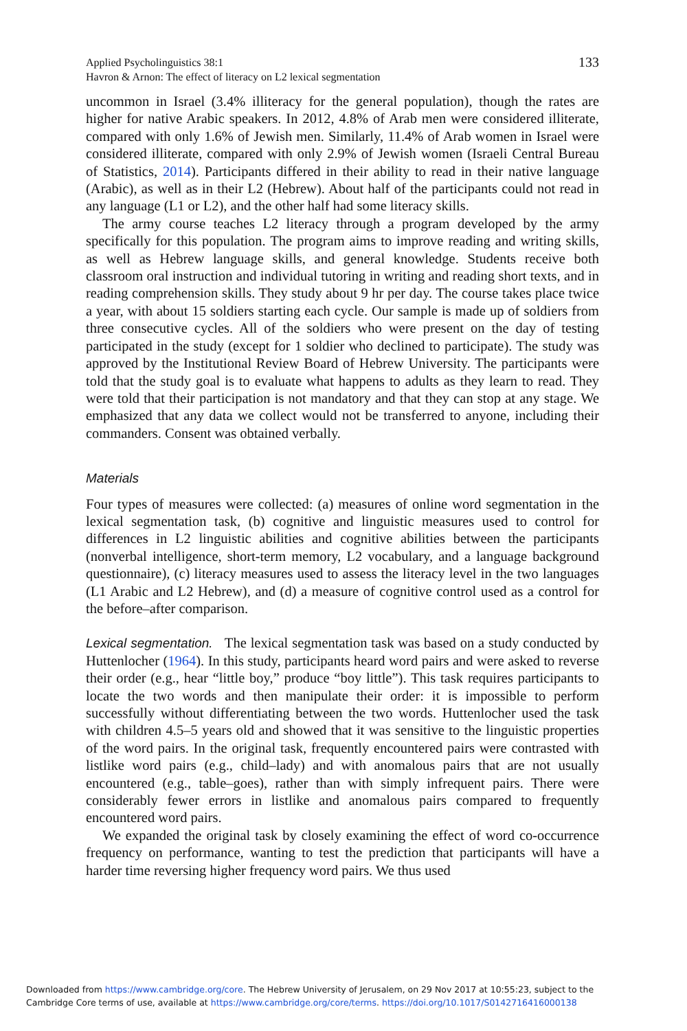Applied Psycholinguistics 38:1
Havron & Arnon: The effect of literacy on L2 lexical segmentation
133
uncommon in Israel (3.4% illiteracy for the general population), though the rates are higher for native Arabic speakers. In 2012, 4.8% of Arab men were considered illiterate, compared with only 1.6% of Jewish men. Similarly, 11.4% of Arab women in Israel were considered illiterate, compared with only 2.9% of Jewish women (Israeli Central Bureau of Statistics, 2014). Participants differed in their ability to read in their native language (Arabic), as well as in their L2 (Hebrew). About half of the participants could not read in any language (L1 or L2), and the other half had some literacy skills.
The army course teaches L2 literacy through a program developed by the army specifically for this population. The program aims to improve reading and writing skills, as well as Hebrew language skills, and general knowledge. Students receive both classroom oral instruction and individual tutoring in writing and reading short texts, and in reading comprehension skills. They study about 9 hr per day. The course takes place twice a year, with about 15 soldiers starting each cycle. Our sample is made up of soldiers from three consecutive cycles. All of the soldiers who were present on the day of testing participated in the study (except for 1 soldier who declined to participate). The study was approved by the Institutional Review Board of Hebrew University. The participants were told that the study goal is to evaluate what happens to adults as they learn to read. They were told that their participation is not mandatory and that they can stop at any stage. We emphasized that any data we collect would not be transferred to anyone, including their commanders. Consent was obtained verbally.
Materials
Four types of measures were collected: (a) measures of online word segmentation in the lexical segmentation task, (b) cognitive and linguistic measures used to control for differences in L2 linguistic abilities and cognitive abilities between the participants (nonverbal intelligence, short-term memory, L2 vocabulary, and a language background questionnaire), (c) literacy measures used to assess the literacy level in the two languages (L1 Arabic and L2 Hebrew), and (d) a measure of cognitive control used as a control for the before–after comparison.
Lexical segmentation. The lexical segmentation task was based on a study conducted by Huttenlocher (1964). In this study, participants heard word pairs and were asked to reverse their order (e.g., hear “little boy,” produce “boy little”). This task requires participants to locate the two words and then manipulate their order: it is impossible to perform successfully without differentiating between the two words. Huttenlocher used the task with children 4.5–5 years old and showed that it was sensitive to the linguistic properties of the word pairs. In the original task, frequently encountered pairs were contrasted with listlike word pairs (e.g., child–lady) and with anomalous pairs that are not usually encountered (e.g., table–goes), rather than with simply infrequent pairs. There were considerably fewer errors in listlike and anomalous pairs compared to frequently encountered word pairs.
We expanded the original task by closely examining the effect of word co-occurrence frequency on performance, wanting to test the prediction that participants will have a harder time reversing higher frequency word pairs. We thus used
Downloaded from https://www.cambridge.org/core. The Hebrew University of Jerusalem, on 29 Nov 2017 at 10:55:23, subject to the
Cambridge Core terms of use, available at https://www.cambridge.org/core/terms. https://doi.org/10.1017/S0142716416000138